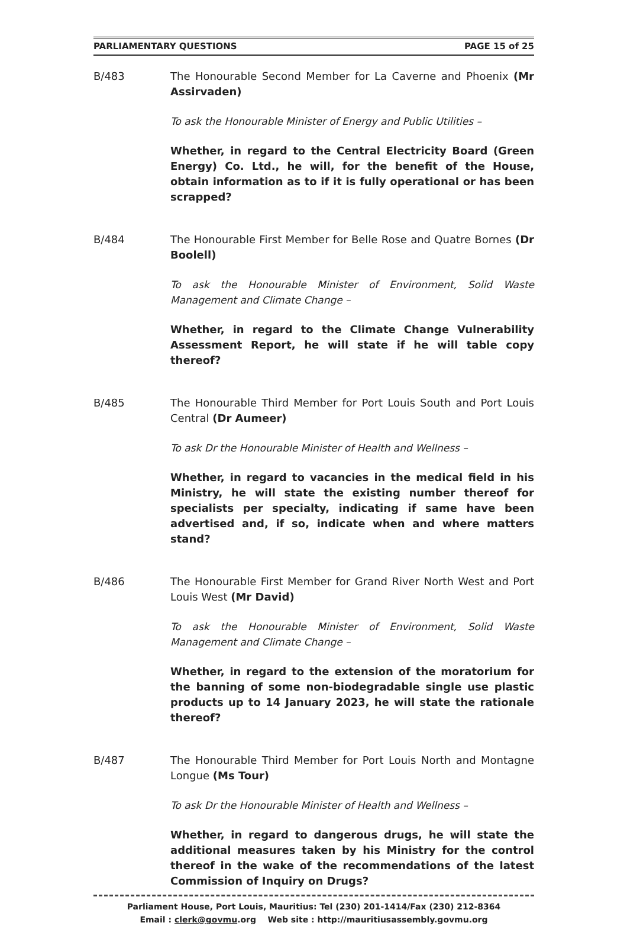PARLIAMENTARY QUESTIONS PAGE 15 of 25
B/483 The Honourable Second Member for La Caverne and Phoenix (Mr Assirvaden)
To ask the Honourable Minister of Energy and Public Utilities –
Whether, in regard to the Central Electricity Board (Green Energy) Co. Ltd., he will, for the benefit of the House, obtain information as to if it is fully operational or has been scrapped?
B/484 The Honourable First Member for Belle Rose and Quatre Bornes (Dr Boolell)
To ask the Honourable Minister of Environment, Solid Waste Management and Climate Change –
Whether, in regard to the Climate Change Vulnerability Assessment Report, he will state if he will table copy thereof?
B/485 The Honourable Third Member for Port Louis South and Port Louis Central (Dr Aumeer)
To ask Dr the Honourable Minister of Health and Wellness –
Whether, in regard to vacancies in the medical field in his Ministry, he will state the existing number thereof for specialists per specialty, indicating if same have been advertised and, if so, indicate when and where matters stand?
B/486 The Honourable First Member for Grand River North West and Port Louis West (Mr David)
To ask the Honourable Minister of Environment, Solid Waste Management and Climate Change –
Whether, in regard to the extension of the moratorium for the banning of some non-biodegradable single use plastic products up to 14 January 2023, he will state the rationale thereof?
B/487 The Honourable Third Member for Port Louis North and Montagne Longue (Ms Tour)
To ask Dr the Honourable Minister of Health and Wellness –
Whether, in regard to dangerous drugs, he will state the additional measures taken by his Ministry for the control thereof in the wake of the recommendations of the latest Commission of Inquiry on Drugs?
Parliament House, Port Louis, Mauritius: Tel (230) 201-1414/Fax (230) 212-8364
Email : clerk@govmu.org Web site : http://mauritiusassembly.govmu.org